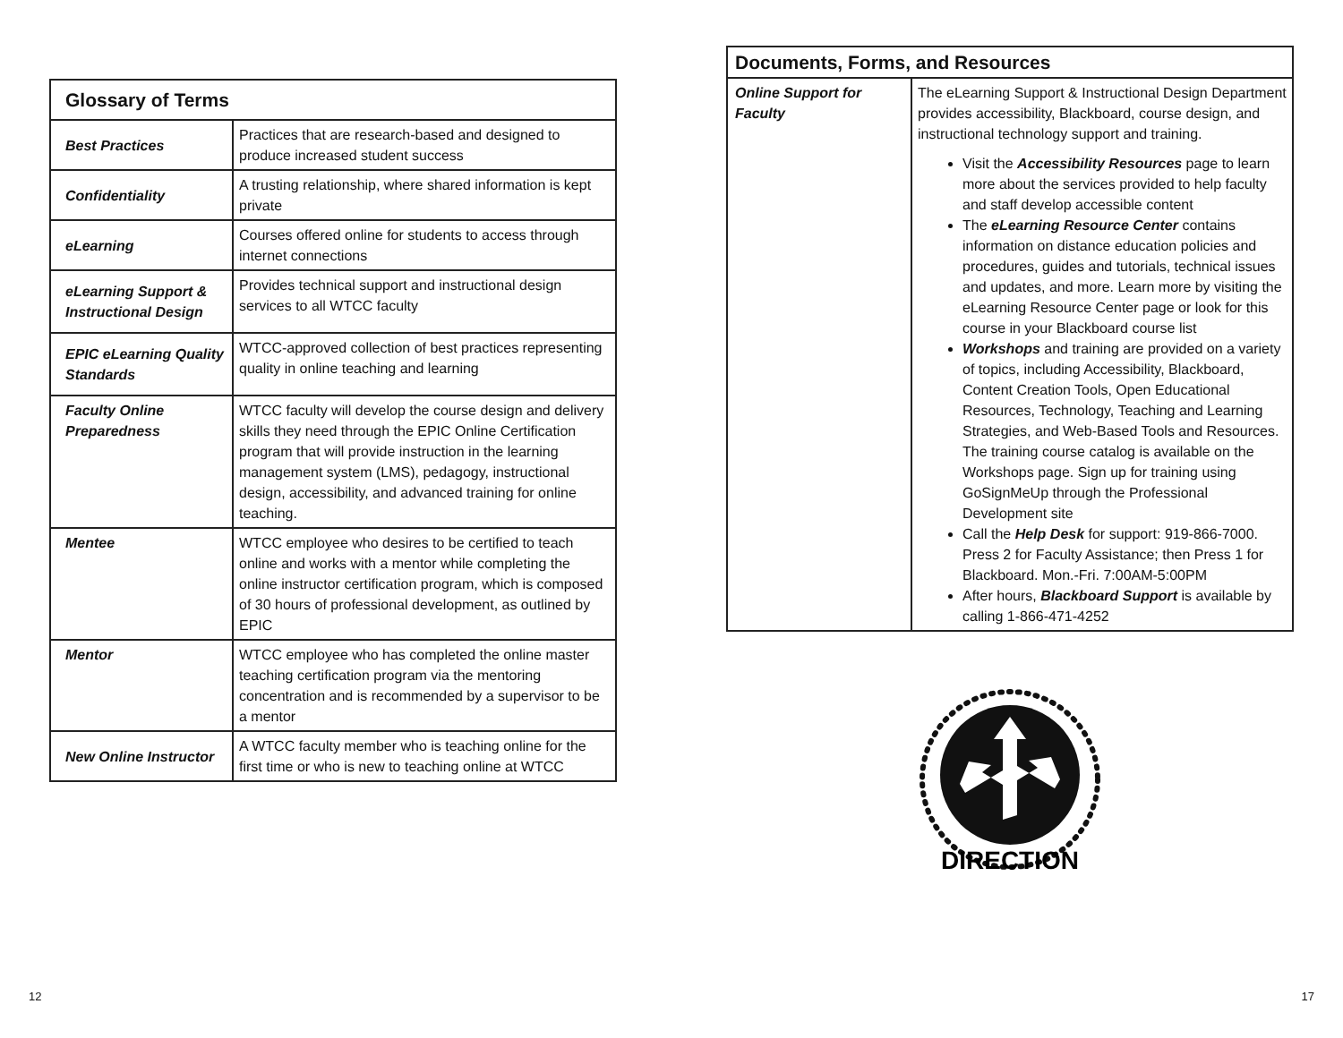| Glossary of Terms | |
| --- | --- |
| Best Practices | Practices that are research-based and designed to produce increased student success |
| Confidentiality | A trusting relationship, where shared information is kept private |
| eLearning | Courses offered online for students to access through internet connections |
| eLearning Support & Instructional Design | Provides technical support and instructional design services to all WTCC faculty |
| EPIC eLearning Quality Standards | WTCC-approved collection of best practices representing quality in online teaching and learning |
| Faculty Online Preparedness | WTCC faculty will develop the course design and delivery skills they need through the EPIC Online Certification program that will provide instruction in the learning management system (LMS), pedagogy, instructional design, accessibility, and advanced training for online teaching. |
| Mentee | WTCC employee who desires to be certified to teach online and works with a mentor while completing the online instructor certification program, which is composed of 30 hours of professional development, as outlined by EPIC |
| Mentor | WTCC employee who has completed the online master teaching certification program via the mentoring concentration and is recommended by a supervisor to be a mentor |
| New Online Instructor | A WTCC faculty member who is teaching online for the first time or who is new to teaching online at WTCC |
| Documents, Forms, and Resources | |
| --- | --- |
| Online Support for Faculty | The eLearning Support & Instructional Design Department provides accessibility, Blackboard, course design, and instructional technology support and training. Visit the Accessibility Resources page to learn more about the services provided to help faculty and staff develop accessible content The eLearning Resource Center contains information on distance education policies and procedures, guides and tutorials, technical issues and updates, and more. Learn more by visiting the eLearning Resource Center page or look for this course in your Blackboard course list Workshops and training are provided on a variety of topics, including Accessibility, Blackboard, Content Creation Tools, Open Educational Resources, Technology, Teaching and Learning Strategies, and Web-Based Tools and Resources. The training course catalog is available on the Workshops page. Sign up for training using GoSignMeUp through the Professional Development site Call the Help Desk for support: 919-866-7000. Press 2 for Faculty Assistance; then Press 1 for Blackboard. Mon.-Fri. 7:00AM-5:00PM After hours, Blackboard Support is available by calling 1-866-471-4252 |
DIRECTION
12 17